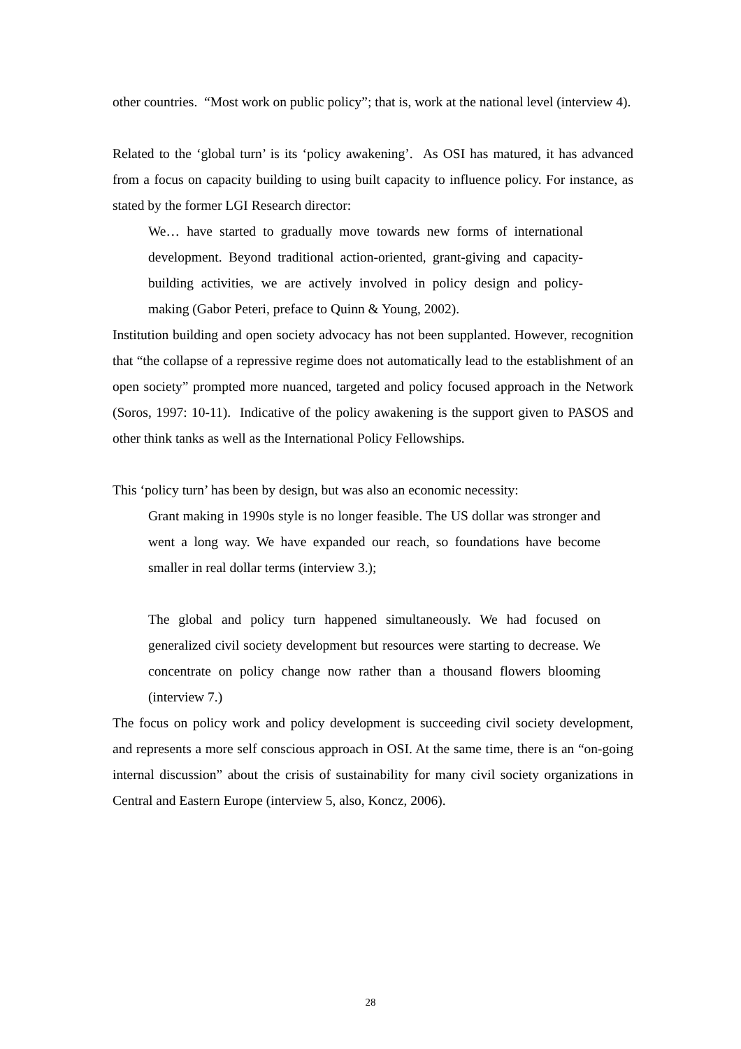other countries. “Most work on public policy”; that is, work at the national level (interview 4).
Related to the ‘global turn’ is its ‘policy awakening’. As OSI has matured, it has advanced from a focus on capacity building to using built capacity to influence policy. For instance, as stated by the former LGI Research director:
We… have started to gradually move towards new forms of international development. Beyond traditional action-oriented, grant-giving and capacity-building activities, we are actively involved in policy design and policy-making (Gabor Peteri, preface to Quinn & Young, 2002).
Institution building and open society advocacy has not been supplanted. However, recognition that “the collapse of a repressive regime does not automatically lead to the establishment of an open society” prompted more nuanced, targeted and policy focused approach in the Network (Soros, 1997: 10-11). Indicative of the policy awakening is the support given to PASOS and other think tanks as well as the International Policy Fellowships.
This ‘policy turn’ has been by design, but was also an economic necessity:
Grant making in 1990s style is no longer feasible. The US dollar was stronger and went a long way. We have expanded our reach, so foundations have become smaller in real dollar terms (interview 3.);
The global and policy turn happened simultaneously. We had focused on generalized civil society development but resources were starting to decrease. We concentrate on policy change now rather than a thousand flowers blooming (interview 7.)
The focus on policy work and policy development is succeeding civil society development, and represents a more self conscious approach in OSI. At the same time, there is an “on-going internal discussion” about the crisis of sustainability for many civil society organizations in Central and Eastern Europe (interview 5, also, Koncz, 2006).
28